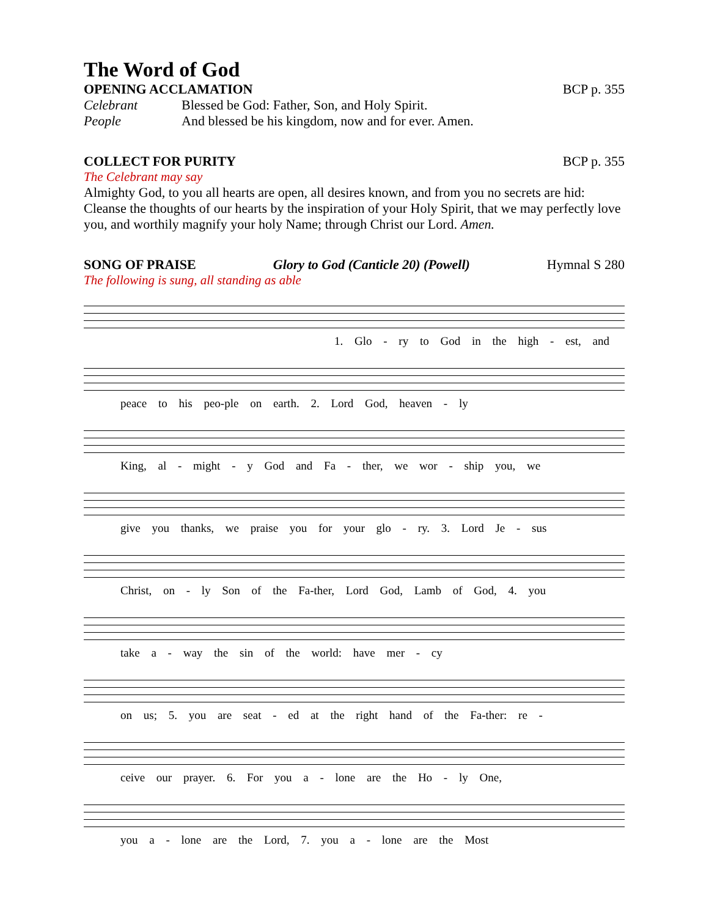The Word of God
OPENING ACCLAMATION BCP p. 355
Celebrant Blessed be God: Father, Son, and Holy Spirit.
People And blessed be his kingdom, now and for ever. Amen.
COLLECT FOR PURITY BCP p. 355
The Celebrant may say
Almighty God, to you all hearts are open, all desires known, and from you no secrets are hid: Cleanse the thoughts of our hearts by the inspiration of your Holy Spirit, that we may perfectly love you, and worthily magnify your holy Name; through Christ our Lord. Amen.
SONG OF PRAISE Glory to God (Canticle 20) (Powell) Hymnal S 280
The following is sung, all standing as able
1. Glo - ry to God in the high - est, and
peace to his peo-ple on earth. 2. Lord God, heaven - ly
King, al - might - y God and Fa - ther, we wor - ship you, we
give you thanks, we praise you for your glo - ry. 3. Lord Je - sus
Christ, on - ly Son of the Fa-ther, Lord God, Lamb of God, 4. you
take a - way the sin of the world: have mer - cy
on us; 5. you are seat - ed at the right hand of the Fa-ther: re -
ceive our prayer. 6. For you a - lone are the Ho - ly One,
you a - lone are the Lord, 7. you a - lone are the Most